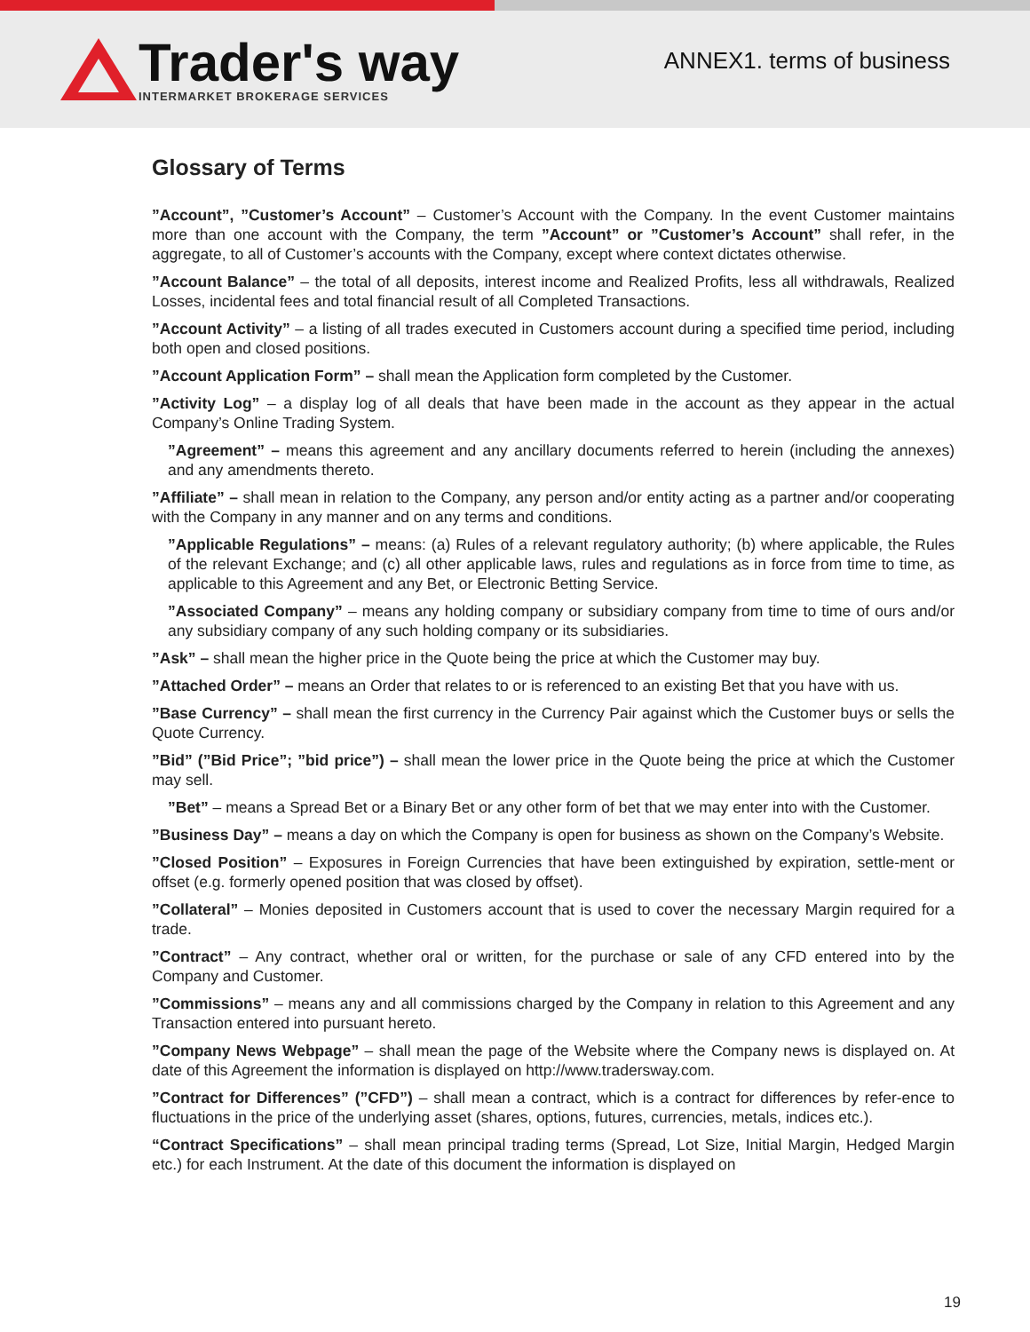Trader's way
INTERMARKET BROKERAGE SERVICES
ANNEX1. terms of business
Glossary of Terms
”Account”, ”Customer’s Account” – Customer’s Account with the Company. In the event Customer maintains more than one account with the Company, the term ”Account” or ”Customer’s Account” shall refer, in the aggregate, to all of Customer’s accounts with the Company, except where context dictates otherwise.
”Account Balance” – the total of all deposits, interest income and Realized Profits, less all withdrawals, Realized Losses, incidental fees and total financial result of all Completed Transactions.
”Account Activity” – a listing of all trades executed in Customers account during a specified time period, including both open and closed positions.
”Account Application Form” – shall mean the Application form completed by the Customer.
”Activity Log” – a display log of all deals that have been made in the account as they appear in the actual Company’s Online Trading System.
”Agreement” – means this agreement and any ancillary documents referred to herein (including the annexes) and any amendments thereto.
”Affiliate” – shall mean in relation to the Company, any person and/or entity acting as a partner and/or cooperating with the Company in any manner and on any terms and conditions.
”Applicable Regulations” – means: (a) Rules of a relevant regulatory authority; (b) where applicable, the Rules of the relevant Exchange; and (c) all other applicable laws, rules and regulations as in force from time to time, as applicable to this Agreement and any Bet, or Electronic Betting Service.
”Associated Company” – means any holding company or subsidiary company from time to time of ours and/or any subsidiary company of any such holding company or its subsidiaries.
”Ask” – shall mean the higher price in the Quote being the price at which the Customer may buy.
”Attached Order” – means an Order that relates to or is referenced to an existing Bet that you have with us.
”Base Currency” – shall mean the first currency in the Currency Pair against which the Customer buys or sells the Quote Currency.
”Bid” (”Bid Price”; ”bid price”) – shall mean the lower price in the Quote being the price at which the Customer may sell.
”Bet” – means a Spread Bet or a Binary Bet or any other form of bet that we may enter into with the Customer.
”Business Day” – means a day on which the Company is open for business as shown on the Company’s Website.
”Closed Position” – Exposures in Foreign Currencies that have been extinguished by expiration, settle-ment or offset (e.g. formerly opened position that was closed by offset).
”Collateral” – Monies deposited in Customers account that is used to cover the necessary Margin required for a trade.
”Contract” – Any contract, whether oral or written, for the purchase or sale of any CFD entered into by the Company and Customer.
”Commissions” – means any and all commissions charged by the Company in relation to this Agreement and any Transaction entered into pursuant hereto.
”Company News Webpage” – shall mean the page of the Website where the Company news is displayed on. At date of this Agreement the information is displayed on http://www.tradersway.com.
”Contract for Differences” (”CFD”) – shall mean a contract, which is a contract for differences by refer-ence to fluctuations in the price of the underlying asset (shares, options, futures, currencies, metals, indices etc.).
“Contract Specifications” – shall mean principal trading terms (Spread, Lot Size, Initial Margin, Hedged Margin etc.) for each Instrument. At the date of this document the information is displayed on
19